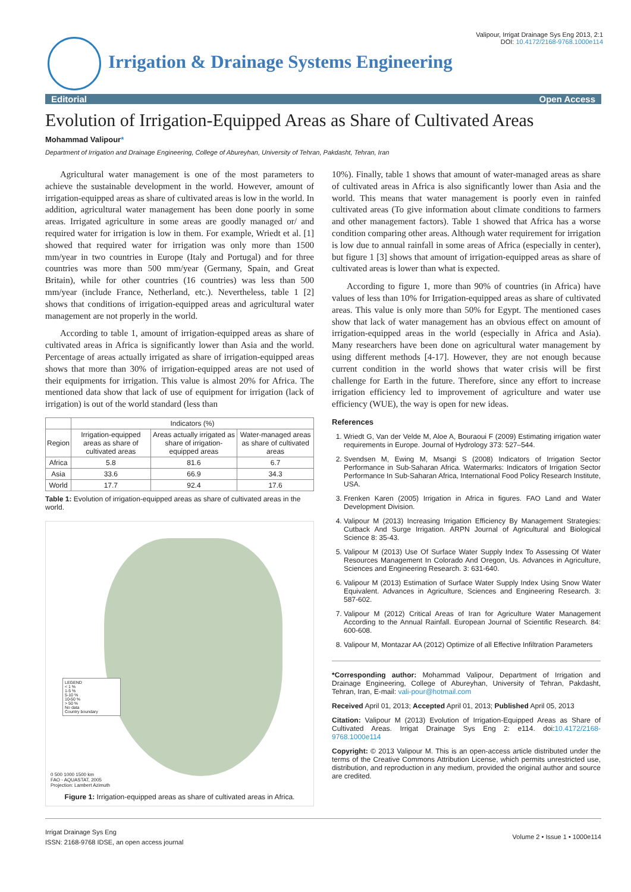Valipour, Irrigat Drainage Sys Eng 2013, 2:1
DOI: 10.4172/2168-9768.1000e114
Irrigation & Drainage Systems Engineering
Editorial Open Access
Evolution of Irrigation-Equipped Areas as Share of Cultivated Areas
Mohammad Valipour*
Department of Irrigation and Drainage Engineering, College of Abureyhan, University of Tehran, Pakdasht, Tehran, Iran
Agricultural water management is one of the most parameters to achieve the sustainable development in the world. However, amount of irrigation-equipped areas as share of cultivated areas is low in the world. In addition, agricultural water management has been done poorly in some areas. Irrigated agriculture in some areas are goodly managed or/ and required water for irrigation is low in them. For example, Wriedt et al. [1] showed that required water for irrigation was only more than 1500 mm/year in two countries in Europe (Italy and Portugal) and for three countries was more than 500 mm/year (Germany, Spain, and Great Britain), while for other countries (16 countries) was less than 500 mm/year (include France, Netherland, etc.). Nevertheless, table 1 [2] shows that conditions of irrigation-equipped areas and agricultural water management are not properly in the world.
According to table 1, amount of irrigation-equipped areas as share of cultivated areas in Africa is significantly lower than Asia and the world. Percentage of areas actually irrigated as share of irrigation-equipped areas shows that more than 30% of irrigation-equipped areas are not used of their equipments for irrigation. This value is almost 20% for Africa. The mentioned data show that lack of use of equipment for irrigation (lack of irrigation) is out of the world standard (less than
| | Indicators (%) | | |
| --- | --- | --- | --- |
| Region | Irrigation-equipped areas as share of cultivated areas | Areas actually irrigated as share of irrigation-equipped areas | Water-managed areas as share of cultivated areas |
| Africa | 5.8 | 81.6 | 6.7 |
| Asia | 33.6 | 66.9 | 34.3 |
| World | 17.7 | 92.4 | 17.6 |
Table 1: Evolution of irrigation-equipped areas as share of cultivated areas in the world.
LEGEND
< 1 %
1-5 %
5-10 %
10-50 %
> 50 %
No data
Country boundary
0 500 1000 1500 km
FAO - AQUASTAT, 2005
Projection: Lambert Azimuth
Figure 1: Irrigation-equipped areas as share of cultivated areas in Africa.
10%). Finally, table 1 shows that amount of water-managed areas as share of cultivated areas in Africa is also significantly lower than Asia and the world. This means that water management is poorly even in rainfed cultivated areas (To give information about climate conditions to farmers and other management factors). Table 1 showed that Africa has a worse condition comparing other areas. Although water requirement for irrigation is low due to annual rainfall in some areas of Africa (especially in center), but figure 1 [3] shows that amount of irrigation-equipped areas as share of cultivated areas is lower than what is expected.
According to figure 1, more than 90% of countries (in Africa) have values of less than 10% for Irrigation-equipped areas as share of cultivated areas. This value is only more than 50% for Egypt. The mentioned cases show that lack of water management has an obvious effect on amount of irrigation-equipped areas in the world (especially in Africa and Asia). Many researchers have been done on agricultural water management by using different methods [4-17]. However, they are not enough because current condition in the world shows that water crisis will be first challenge for Earth in the future. Therefore, since any effort to increase irrigation efficiency led to improvement of agriculture and water use efficiency (WUE), the way is open for new ideas.
References
1. Wriedt G, Van der Velde M, Aloe A, Bouraoui F (2009) Estimating irrigation water requirements in Europe. Journal of Hydrology 373: 527–544.
2. Svendsen M, Ewing M, Msangi S (2008) Indicators of Irrigation Sector Performance in Sub-Saharan Africa. Watermarks: Indicators of Irrigation Sector Performance In Sub-Saharan Africa, International Food Policy Research Institute, USA.
3. Frenken Karen (2005) Irrigation in Africa in figures. FAO Land and Water Development Division.
4. Valipour M (2013) Increasing Irrigation Efficiency By Management Strategies: Cutback And Surge Irrigation. ARPN Journal of Agricultural and Biological Science 8: 35-43.
5. Valipour M (2013) Use Of Surface Water Supply Index To Assessing Of Water Resources Management In Colorado And Oregon, Us. Advances in Agriculture, Sciences and Engineering Research. 3: 631-640.
6. Valipour M (2013) Estimation of Surface Water Supply Index Using Snow Water Equivalent. Advances in Agriculture, Sciences and Engineering Research. 3: 587-602.
7. Valipour M (2012) Critical Areas of Iran for Agriculture Water Management According to the Annual Rainfall. European Journal of Scientific Research. 84: 600-608.
8. Valipour M, Montazar AA (2012) Optimize of all Effective Infiltration Parameters
*Corresponding author: Mohammad Valipour, Department of Irrigation and Drainage Engineering, College of Abureyhan, University of Tehran, Pakdasht, Tehran, Iran, E-mail: vali-pour@hotmail.com
Received April 01, 2013; Accepted April 01, 2013; Published April 05, 2013
Citation: Valipour M (2013) Evolution of Irrigation-Equipped Areas as Share of Cultivated Areas. Irrigat Drainage Sys Eng 2: e114. doi:10.4172/2168-9768.1000e114
Copyright: © 2013 Valipour M. This is an open-access article distributed under the terms of the Creative Commons Attribution License, which permits unrestricted use, distribution, and reproduction in any medium, provided the original author and source are credited.
Irrigat Drainage Sys Eng
ISSN: 2168-9768 IDSE, an open access journal
Volume 2 • Issue 1 • 1000e114